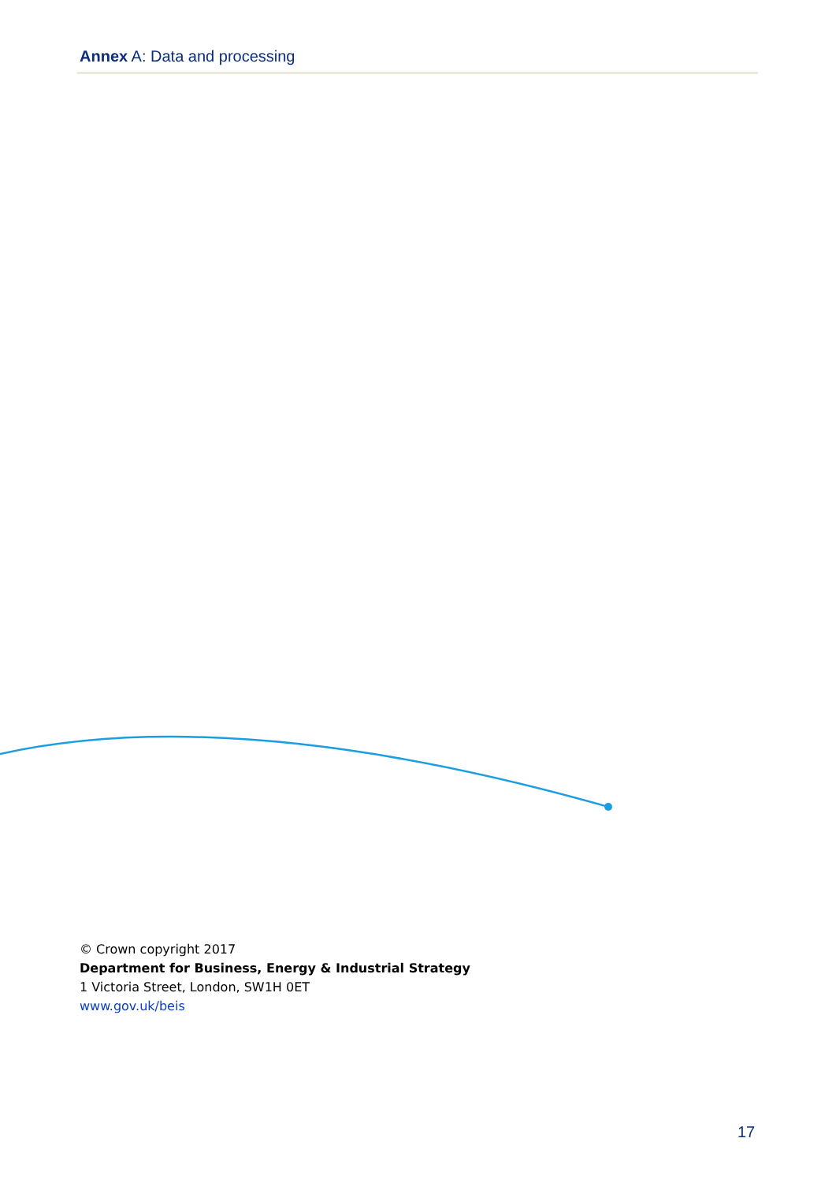Annex A: Data and processing
© Crown copyright 2017
Department for Business, Energy & Industrial Strategy
1 Victoria Street, London, SW1H 0ET
www.gov.uk/beis
17